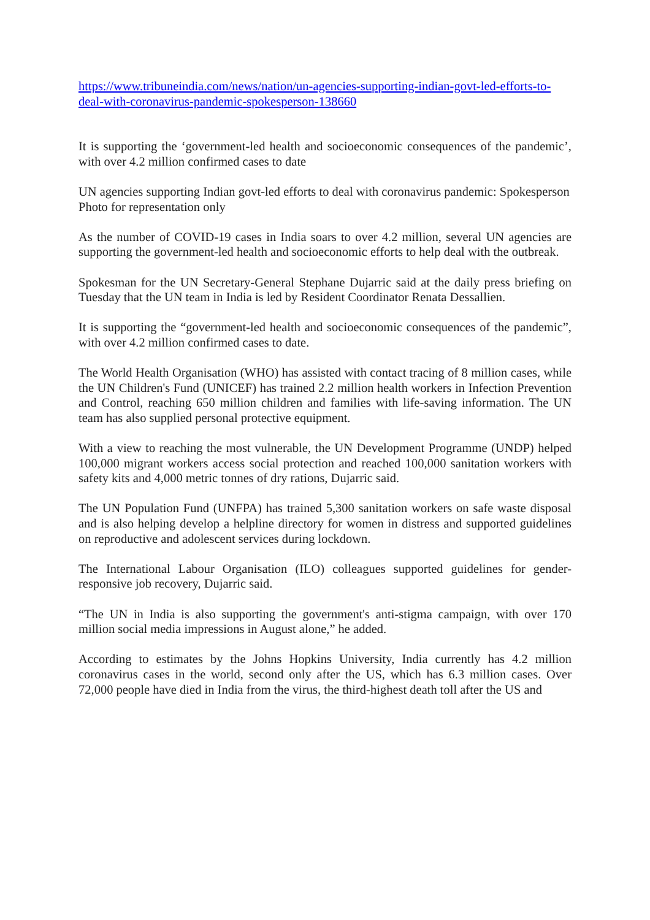https://www.tribuneindia.com/news/nation/un-agencies-supporting-indian-govt-led-efforts-to-deal-with-coronavirus-pandemic-spokesperson-138660
It is supporting the ‘government-led health and socioeconomic consequences of the pandemic’, with over 4.2 million confirmed cases to date
UN agencies supporting Indian govt-led efforts to deal with coronavirus pandemic: Spokesperson
Photo for representation only
As the number of COVID-19 cases in India soars to over 4.2 million, several UN agencies are supporting the government-led health and socioeconomic efforts to help deal with the outbreak.
Spokesman for the UN Secretary-General Stephane Dujarric said at the daily press briefing on Tuesday that the UN team in India is led by Resident Coordinator Renata Dessallien.
It is supporting the “government-led health and socioeconomic consequences of the pandemic”, with over 4.2 million confirmed cases to date.
The World Health Organisation (WHO) has assisted with contact tracing of 8 million cases, while the UN Children's Fund (UNICEF) has trained 2.2 million health workers in Infection Prevention and Control, reaching 650 million children and families with life-saving information. The UN team has also supplied personal protective equipment.
With a view to reaching the most vulnerable, the UN Development Programme (UNDP) helped 100,000 migrant workers access social protection and reached 100,000 sanitation workers with safety kits and 4,000 metric tonnes of dry rations, Dujarric said.
The UN Population Fund (UNFPA) has trained 5,300 sanitation workers on safe waste disposal and is also helping develop a helpline directory for women in distress and supported guidelines on reproductive and adolescent services during lockdown.
The International Labour Organisation (ILO) colleagues supported guidelines for gender-responsive job recovery, Dujarric said.
“The UN in India is also supporting the government's anti-stigma campaign, with over 170 million social media impressions in August alone,” he added.
According to estimates by the Johns Hopkins University, India currently has 4.2 million coronavirus cases in the world, second only after the US, which has 6.3 million cases. Over 72,000 people have died in India from the virus, the third-highest death toll after the US and